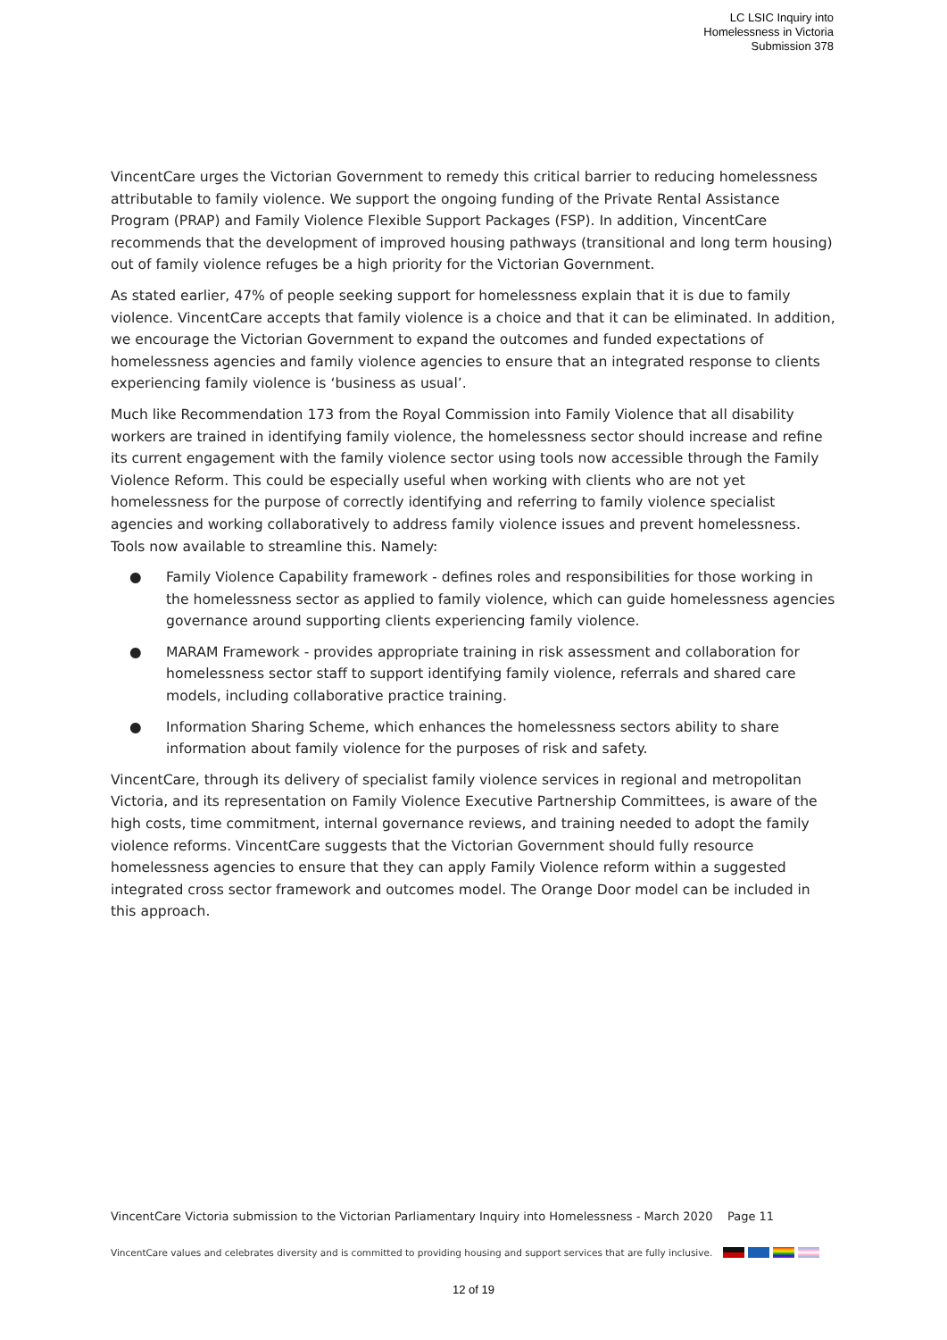LC LSIC Inquiry into
Homelessness in Victoria
Submission 378
VincentCare urges the Victorian Government to remedy this critical barrier to reducing homelessness attributable to family violence. We support the ongoing funding of the Private Rental Assistance Program (PRAP) and Family Violence Flexible Support Packages (FSP). In addition, VincentCare recommends that the development of improved housing pathways (transitional and long term housing) out of family violence refuges be a high priority for the Victorian Government.
As stated earlier, 47% of people seeking support for homelessness explain that it is due to family violence. VincentCare accepts that family violence is a choice and that it can be eliminated. In addition, we encourage the Victorian Government to expand the outcomes and funded expectations of homelessness agencies and family violence agencies to ensure that an integrated response to clients experiencing family violence is ‘business as usual’.
Much like Recommendation 173 from the Royal Commission into Family Violence that all disability workers are trained in identifying family violence, the homelessness sector should increase and refine its current engagement with the family violence sector using tools now accessible through the Family Violence Reform. This could be especially useful when working with clients who are not yet homelessness for the purpose of correctly identifying and referring to family violence specialist agencies and working collaboratively to address family violence issues and prevent homelessness. Tools now available to streamline this. Namely:
● Family Violence Capability framework - defines roles and responsibilities for those working in the homelessness sector as applied to family violence, which can guide homelessness agencies governance around supporting clients experiencing family violence.
● MARAM Framework - provides appropriate training in risk assessment and collaboration for homelessness sector staff to support identifying family violence, referrals and shared care models, including collaborative practice training.
● Information Sharing Scheme, which enhances the homelessness sectors ability to share information about family violence for the purposes of risk and safety.
VincentCare, through its delivery of specialist family violence services in regional and metropolitan Victoria, and its representation on Family Violence Executive Partnership Committees, is aware of the high costs, time commitment, internal governance reviews, and training needed to adopt the family violence reforms. VincentCare suggests that the Victorian Government should fully resource homelessness agencies to ensure that they can apply Family Violence reform within a suggested integrated cross sector framework and outcomes model. The Orange Door model can be included in this approach.
VincentCare Victoria submission to the Victorian Parliamentary Inquiry into Homelessness - March 2020 Page 11
VincentCare values and celebrates diversity and is committed to providing housing and support services that are fully inclusive.
12 of 19